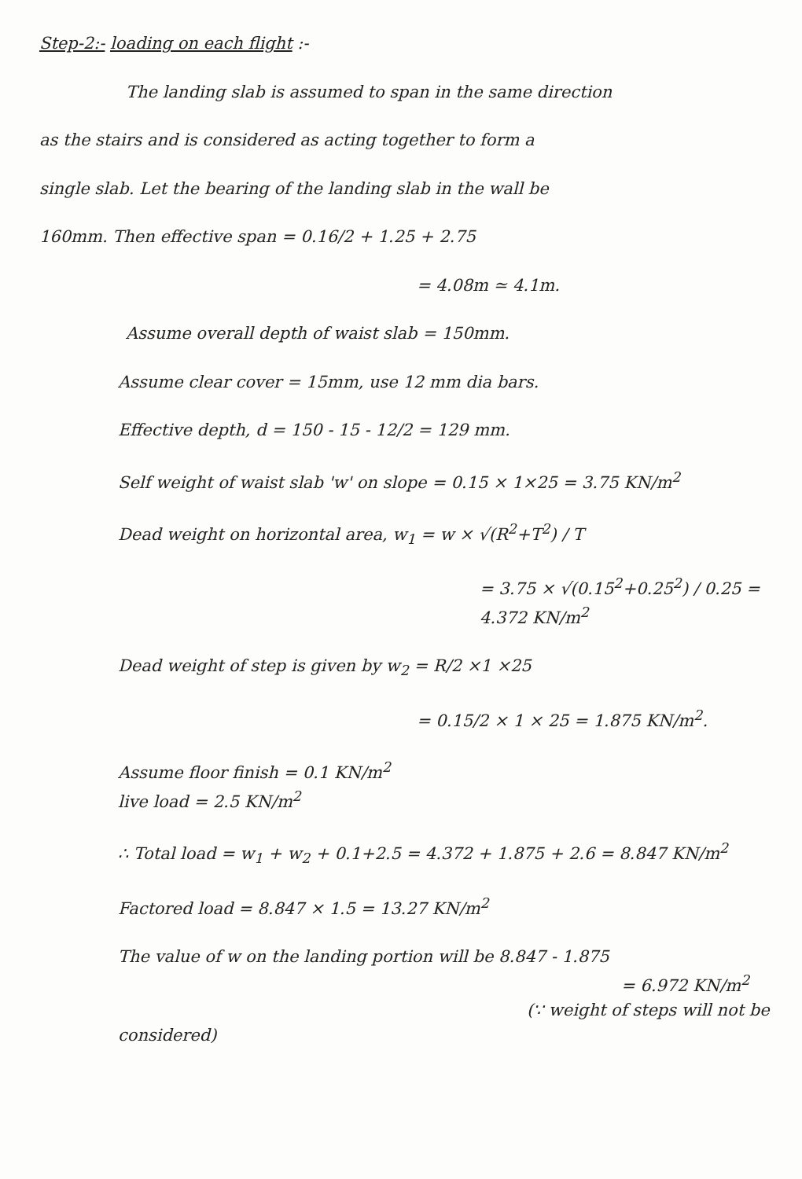Step-2:- loading on each flight :-
The landing slab is assumed to span in the same direction
as the stairs and is considered as acting together to form a
single slab. Let the bearing of the landing slab in the wall be
160mm. Then effective span = 0.16/2 + 1.25 + 2.75
= 4.08m ≃ 4.1m.
Assume overall depth of waist slab = 150mm.
Assume clear cover = 15mm, use 12 mm dia bars.
Effective depth, d = 150 - 15 - 12/2 = 129 mm.
Self weight of waist slab 'w' on slope = 0.15 × 1×25 = 3.75 KN/m<sup>2</sup>
Dead weight on horizontal area, w<sub>1</sub> = w × √(R<sup>2</sup>+T<sup>2</sup>) / T
= 3.75 × √(0.15<sup>2</sup>+0.25<sup>2</sup>) / 0.25 = 4.372 KN/m<sup>2</sup>
Dead weight of step is given by w<sub>2</sub> = R/2 ×1 ×25
= 0.15/2 × 1 × 25 = 1.875 KN/m<sup>2</sup>.
Assume floor finish = 0.1 KN/m<sup>2</sup>
live load = 2.5 KN/m<sup>2</sup>
∴ Total load = w<sub>1</sub> + w<sub>2</sub> + 0.1+2.5 = 4.372 + 1.875 + 2.6 = 8.847 KN/m<sup>2</sup>
Factored load = 8.847 × 1.5 = 13.27 KN/m<sup>2</sup>
The value of w on the landing portion will be 8.847 - 1.875
= 6.972 KN/m<sup>2</sup>
(∵ weight of steps will not be considered)